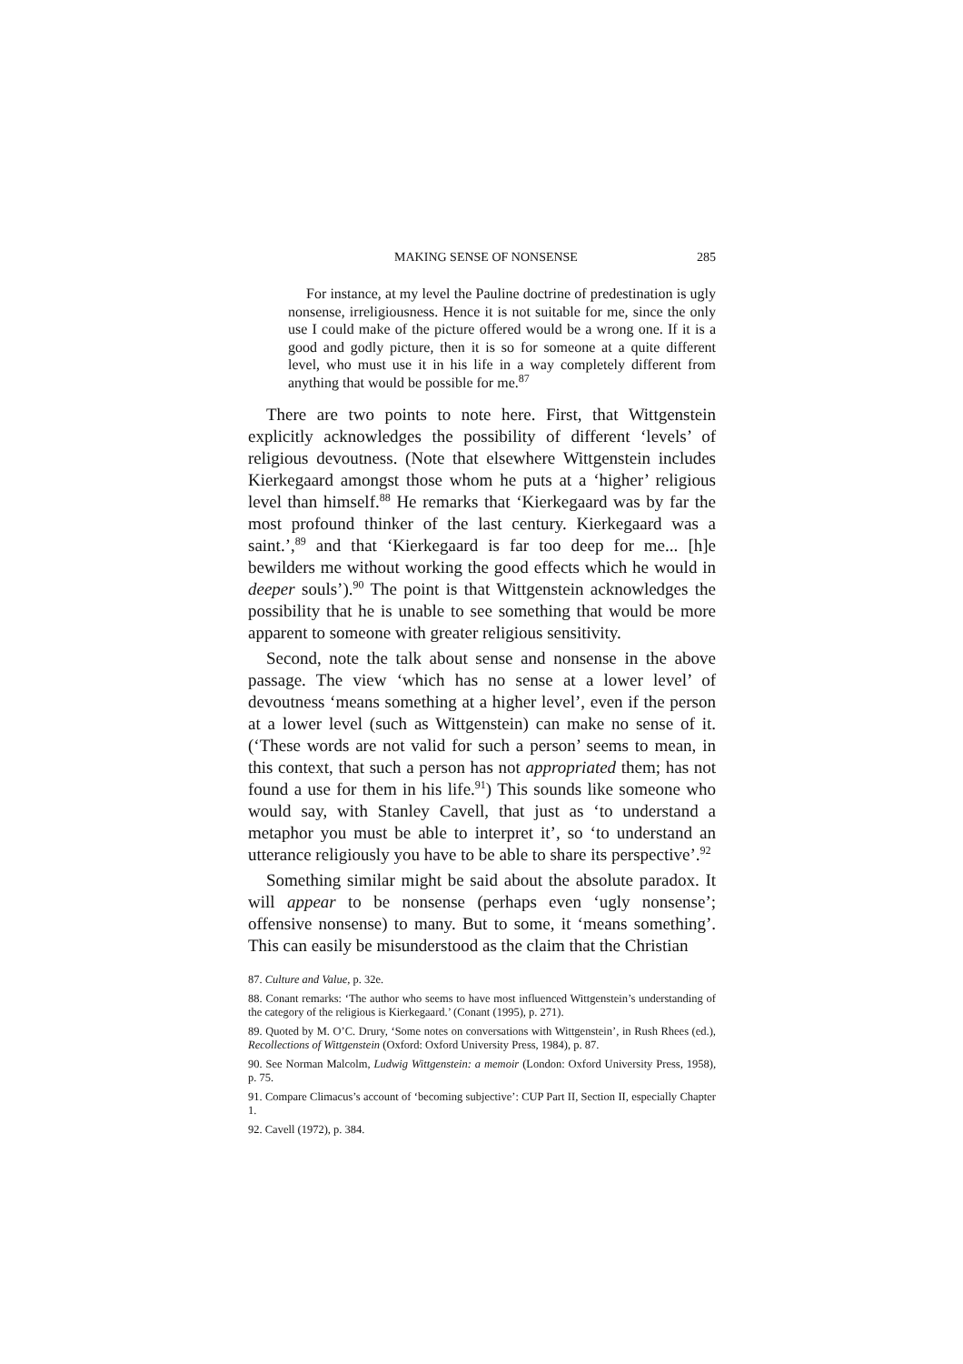MAKING SENSE OF NONSENSE 285
For instance, at my level the Pauline doctrine of predestination is ugly nonsense, irreligiousness. Hence it is not suitable for me, since the only use I could make of the picture offered would be a wrong one. If it is a good and godly picture, then it is so for someone at a quite different level, who must use it in his life in a way completely different from anything that would be possible for me.<sup>87</sup>
There are two points to note here. First, that Wittgenstein explicitly acknowledges the possibility of different ‘levels’ of religious devoutness. (Note that elsewhere Wittgenstein includes Kierkegaard amongst those whom he puts at a ‘higher’ religious level than himself.<sup>88</sup> He remarks that ‘Kierkegaard was by far the most profound thinker of the last century. Kierkegaard was a saint.’,<sup>89</sup> and that ‘Kierkegaard is far too deep for me... [h]e bewilders me without working the good effects which he would in deeper souls’).<sup>90</sup> The point is that Wittgenstein acknowledges the possibility that he is unable to see something that would be more apparent to someone with greater religious sensitivity.
Second, note the talk about sense and nonsense in the above passage. The view ‘which has no sense at a lower level’ of devoutness ‘means something at a higher level’, even if the person at a lower level (such as Wittgenstein) can make no sense of it. (‘These words are not valid for such a person’ seems to mean, in this context, that such a person has not appropriated them; has not found a use for them in his life.<sup>91</sup>) This sounds like someone who would say, with Stanley Cavell, that just as ‘to understand a metaphor you must be able to interpret it’, so ‘to understand an utterance religiously you have to be able to share its perspective’.<sup>92</sup>
Something similar might be said about the absolute paradox. It will appear to be nonsense (perhaps even ‘ugly nonsense’; offensive nonsense) to many. But to some, it ‘means something’. This can easily be misunderstood as the claim that the Christian
87. Culture and Value, p. 32e.
88. Conant remarks: ‘The author who seems to have most influenced Wittgenstein’s understanding of the category of the religious is Kierkegaard.’ (Conant (1995), p. 271).
89. Quoted by M. O’C. Drury, ‘Some notes on conversations with Wittgenstein’, in Rush Rhees (ed.), Recollections of Wittgenstein (Oxford: Oxford University Press, 1984), p. 87.
90. See Norman Malcolm, Ludwig Wittgenstein: a memoir (London: Oxford University Press, 1958), p. 75.
91. Compare Climacus’s account of ‘becoming subjective’: CUP Part II, Section II, especially Chapter 1.
92. Cavell (1972), p. 384.